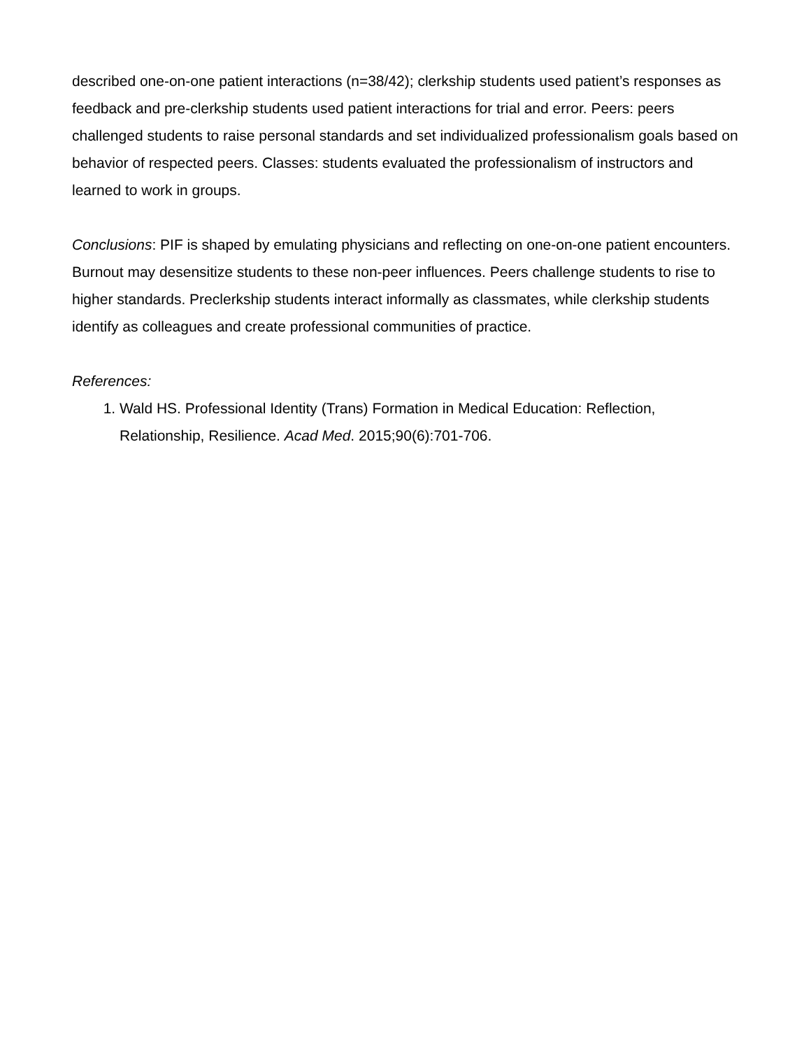described one-on-one patient interactions (n=38/42); clerkship students used patient’s responses as feedback and pre-clerkship students used patient interactions for trial and error. Peers: peers challenged students to raise personal standards and set individualized professionalism goals based on behavior of respected peers. Classes: students evaluated the professionalism of instructors and learned to work in groups.
Conclusions: PIF is shaped by emulating physicians and reflecting on one-on-one patient encounters. Burnout may desensitize students to these non-peer influences. Peers challenge students to rise to higher standards. Preclerkship students interact informally as classmates, while clerkship students identify as colleagues and create professional communities of practice.
References:
1. Wald HS. Professional Identity (Trans) Formation in Medical Education: Reflection, Relationship, Resilience. Acad Med. 2015;90(6):701-706.